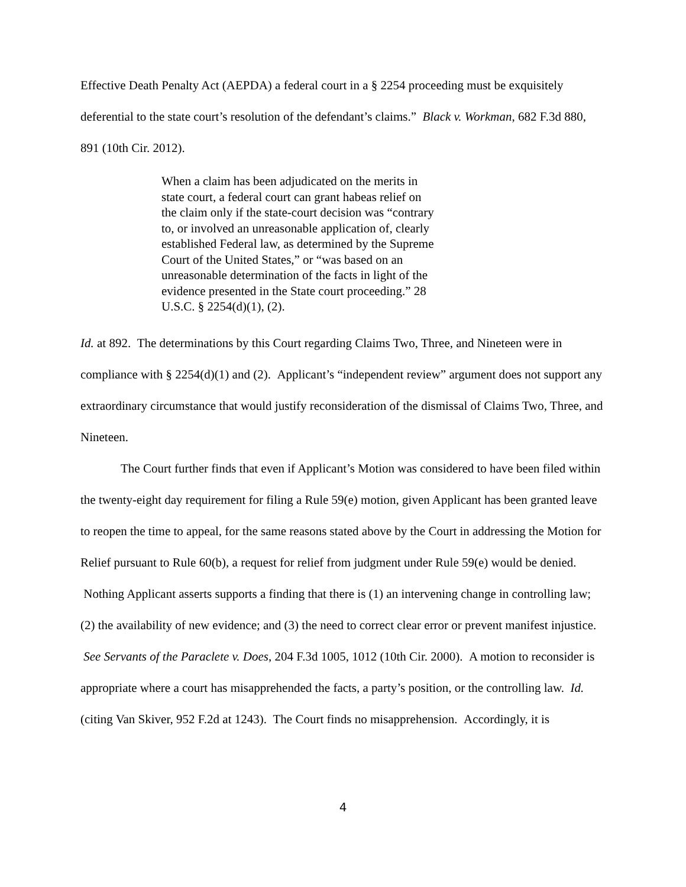Effective Death Penalty Act (AEPDA) a federal court in a § 2254 proceeding must be exquisitely deferential to the state court’s resolution of the defendant’s claims.” Black v. Workman, 682 F.3d 880, 891 (10th Cir. 2012).
When a claim has been adjudicated on the merits in state court, a federal court can grant habeas relief on the claim only if the state-court decision was “contrary to, or involved an unreasonable application of, clearly established Federal law, as determined by the Supreme Court of the United States,” or “was based on an unreasonable determination of the facts in light of the evidence presented in the State court proceeding.” 28 U.S.C. § 2254(d)(1), (2).
Id. at 892. The determinations by this Court regarding Claims Two, Three, and Nineteen were in compliance with § 2254(d)(1) and (2). Applicant’s “independent review” argument does not support any extraordinary circumstance that would justify reconsideration of the dismissal of Claims Two, Three, and Nineteen.
The Court further finds that even if Applicant’s Motion was considered to have been filed within the twenty-eight day requirement for filing a Rule 59(e) motion, given Applicant has been granted leave to reopen the time to appeal, for the same reasons stated above by the Court in addressing the Motion for Relief pursuant to Rule 60(b), a request for relief from judgment under Rule 59(e) would be denied. Nothing Applicant asserts supports a finding that there is (1) an intervening change in controlling law; (2) the availability of new evidence; and (3) the need to correct clear error or prevent manifest injustice. See Servants of the Paraclete v. Does, 204 F.3d 1005, 1012 (10th Cir. 2000). A motion to reconsider is appropriate where a court has misapprehended the facts, a party’s position, or the controlling law. Id. (citing Van Skiver, 952 F.2d at 1243). The Court finds no misapprehension. Accordingly, it is
4